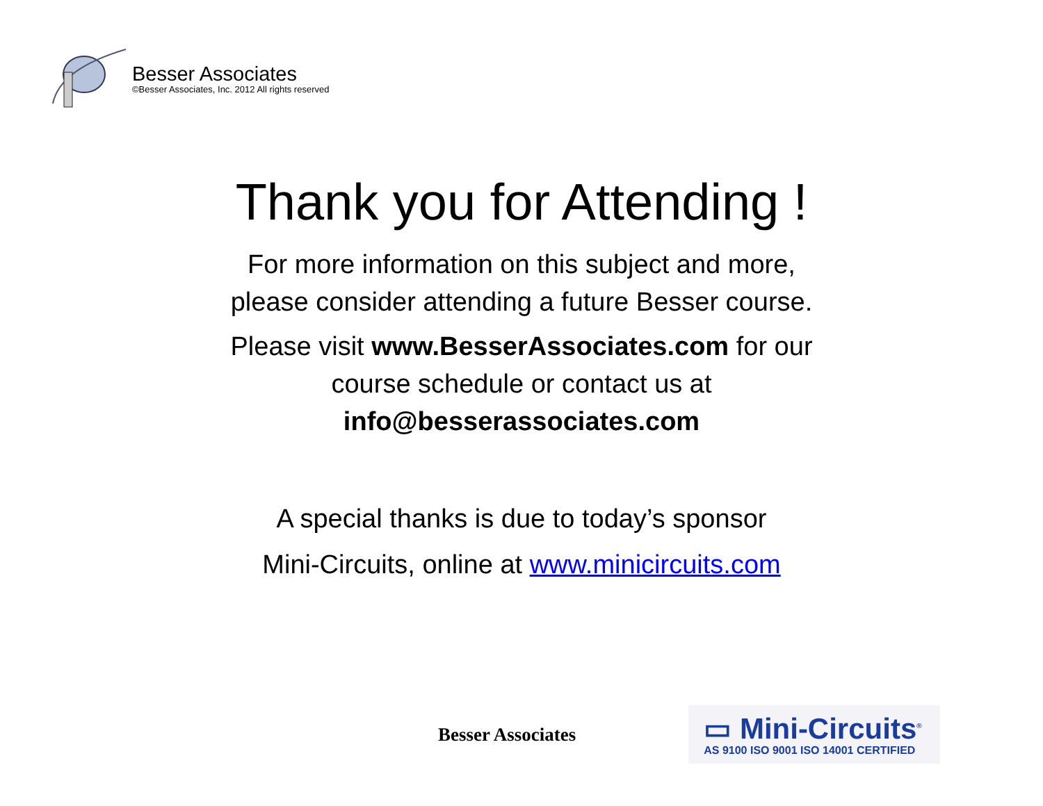Besser Associates
©Besser Associates, Inc. 2012 All rights reserved
Thank you for Attending !
For more information on this subject and more,
please consider attending a future Besser course.
Please visit www.BesserAssociates.com for our
course schedule or contact us at
info@besserassociates.com
A special thanks is due to today’s sponsor
Mini-Circuits, online at www.minicircuits.com
Besser Associates
▭ Mini-Circuits<sup>®</sup>
AS 9100 ISO 9001 ISO 14001 CERTIFIED